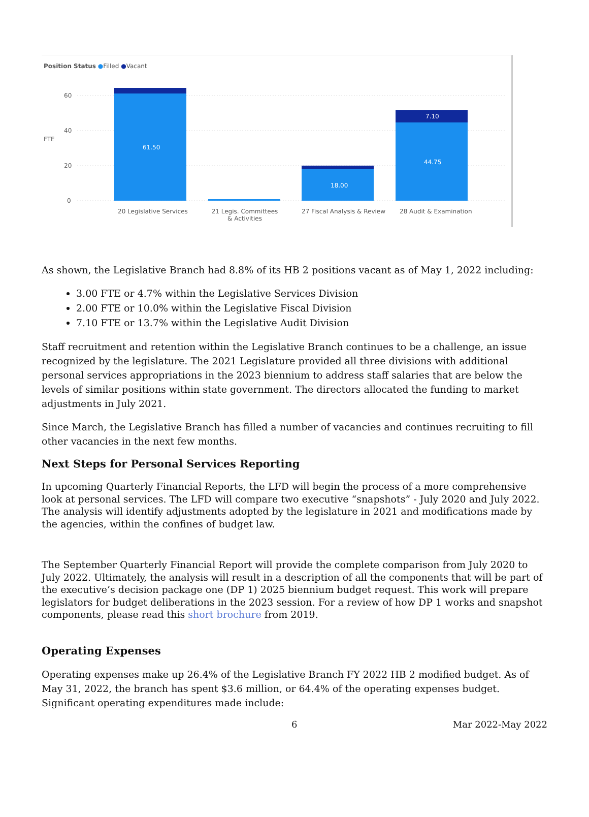Position Status ●Filled ●Vacant
60
40
20
0
FTE
61.50
18.00
7.10
44.75
20 Legislative Services
21 Legis. Committees & Activities
27 Fiscal Analysis & Review 28 Audit & Examination
As shown, the Legislative Branch had 8.8% of its HB 2 positions vacant as of May 1, 2022 including:
3.00 FTE or 4.7% within the Legislative Services Division
2.00 FTE or 10.0% within the Legislative Fiscal Division
7.10 FTE or 13.7% within the Legislative Audit Division
Staff recruitment and retention within the Legislative Branch continues to be a challenge, an issue recognized by the legislature. The 2021 Legislature provided all three divisions with additional personal services appropriations in the 2023 biennium to address staff salaries that are below the levels of similar positions within state government. The directors allocated the funding to market adjustments in July 2021.
Since March, the Legislative Branch has filled a number of vacancies and continues recruiting to fill other vacancies in the next few months.
Next Steps for Personal Services Reporting
In upcoming Quarterly Financial Reports, the LFD will begin the process of a more comprehensive look at personal services. The LFD will compare two executive “snapshots” - July 2020 and July 2022. The analysis will identify adjustments adopted by the legislature in 2021 and modifications made by the agencies, within the confines of budget law.
The September Quarterly Financial Report will provide the complete comparison from July 2020 to July 2022. Ultimately, the analysis will result in a description of all the components that will be part of the executive’s decision package one (DP 1) 2025 biennium budget request. This work will prepare legislators for budget deliberations in the 2023 session. For a review of how DP 1 works and snapshot components, please read this short brochure from 2019.
Operating Expenses
Operating expenses make up 26.4% of the Legislative Branch FY 2022 HB 2 modified budget. As of May 31, 2022, the branch has spent $3.6 million, or 64.4% of the operating expenses budget. Significant operating expenditures made include:
6 Mar 2022-May 2022